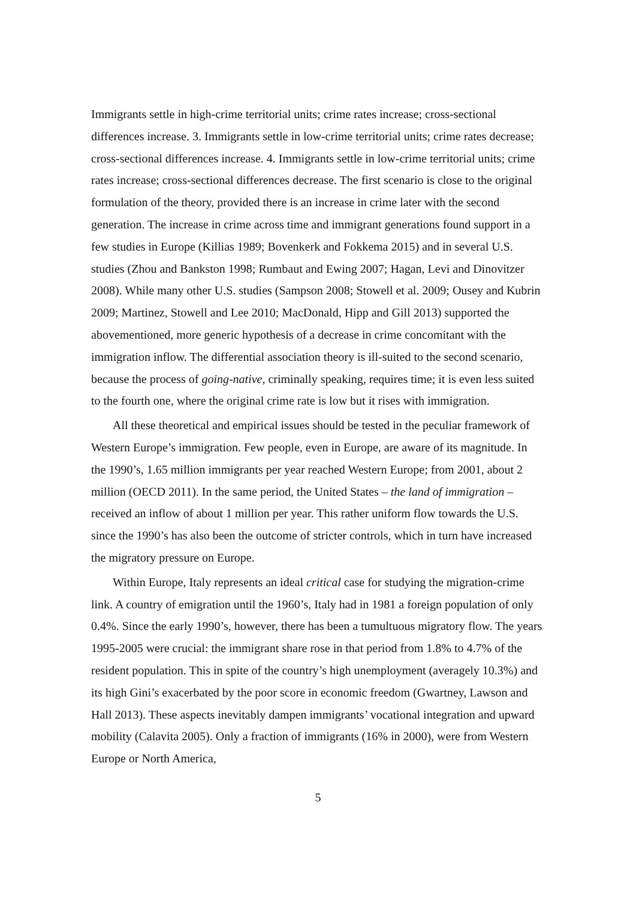Immigrants settle in high-crime territorial units; crime rates increase; cross-sectional differences increase. 3. Immigrants settle in low-crime territorial units; crime rates decrease; cross-sectional differences increase. 4. Immigrants settle in low-crime territorial units; crime rates increase; cross-sectional differences decrease. The first scenario is close to the original formulation of the theory, provided there is an increase in crime later with the second generation. The increase in crime across time and immigrant generations found support in a few studies in Europe (Killias 1989; Bovenkerk and Fokkema 2015) and in several U.S. studies (Zhou and Bankston 1998; Rumbaut and Ewing 2007; Hagan, Levi and Dinovitzer 2008). While many other U.S. studies (Sampson 2008; Stowell et al. 2009; Ousey and Kubrin 2009; Martinez, Stowell and Lee 2010; MacDonald, Hipp and Gill 2013) supported the abovementioned, more generic hypothesis of a decrease in crime concomitant with the immigration inflow. The differential association theory is ill-suited to the second scenario, because the process of going-native, criminally speaking, requires time; it is even less suited to the fourth one, where the original crime rate is low but it rises with immigration.
All these theoretical and empirical issues should be tested in the peculiar framework of Western Europe’s immigration. Few people, even in Europe, are aware of its magnitude. In the 1990’s, 1.65 million immigrants per year reached Western Europe; from 2001, about 2 million (OECD 2011). In the same period, the United States – the land of immigration – received an inflow of about 1 million per year. This rather uniform flow towards the U.S. since the 1990’s has also been the outcome of stricter controls, which in turn have increased the migratory pressure on Europe.
Within Europe, Italy represents an ideal critical case for studying the migration-crime link. A country of emigration until the 1960’s, Italy had in 1981 a foreign population of only 0.4%. Since the early 1990’s, however, there has been a tumultuous migratory flow. The years 1995-2005 were crucial: the immigrant share rose in that period from 1.8% to 4.7% of the resident population. This in spite of the country’s high unemployment (averagely 10.3%) and its high Gini’s exacerbated by the poor score in economic freedom (Gwartney, Lawson and Hall 2013). These aspects inevitably dampen immigrants’ vocational integration and upward mobility (Calavita 2005). Only a fraction of immigrants (16% in 2000), were from Western Europe or North America,
5